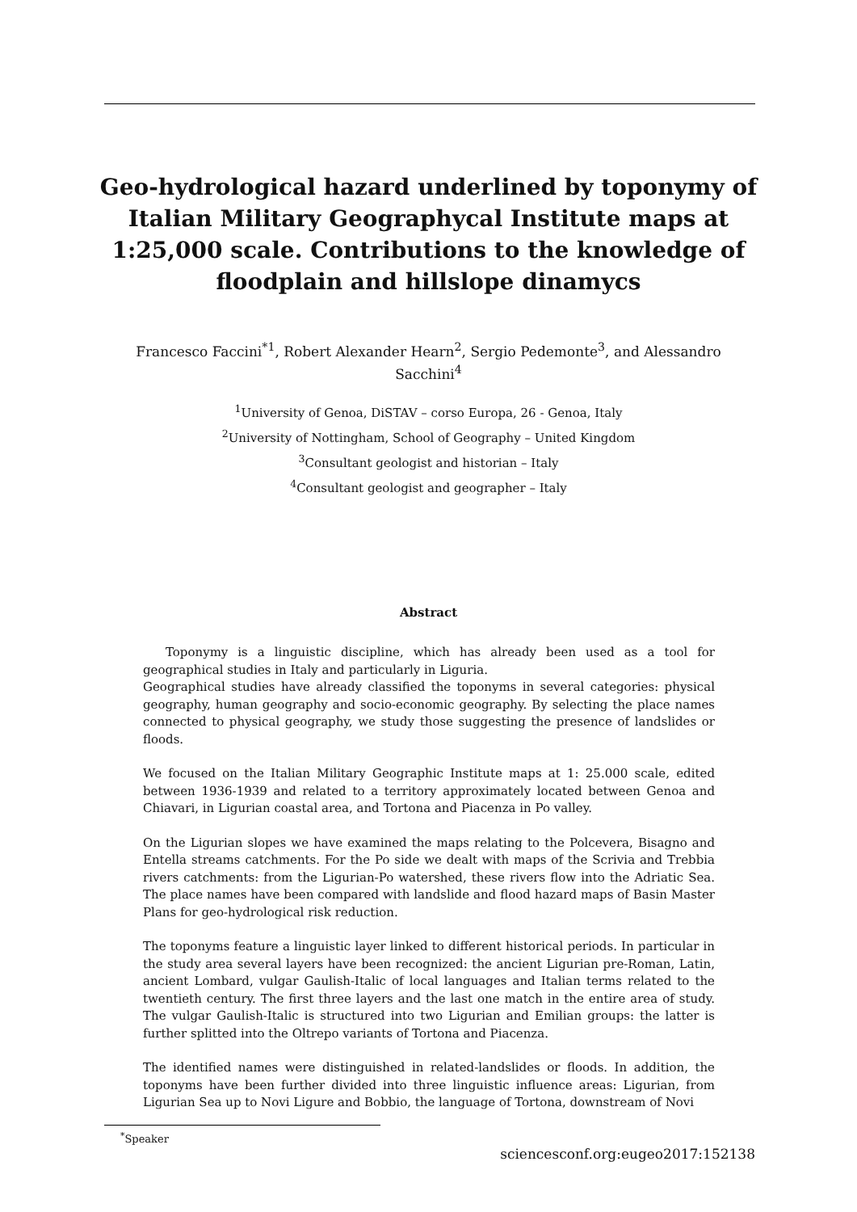Geo-hydrological hazard underlined by toponymy of Italian Military Geographycal Institute maps at 1:25,000 scale. Contributions to the knowledge of floodplain and hillslope dinamycs
Francesco Faccini<sup>*1</sup>, Robert Alexander Hearn<sup>2</sup>, Sergio Pedemonte<sup>3</sup>, and Alessandro Sacchini<sup>4</sup>
<sup>1</sup> University of Genoa, DiSTAV – corso Europa, 26 - Genoa, Italy
<sup>2</sup> University of Nottingham, School of Geography – United Kingdom
<sup>3</sup> Consultant geologist and historian – Italy
<sup>4</sup> Consultant geologist and geographer – Italy
Abstract
Toponymy is a linguistic discipline, which has already been used as a tool for geographical studies in Italy and particularly in Liguria.
Geographical studies have already classified the toponyms in several categories: physical geography, human geography and socio-economic geography. By selecting the place names connected to physical geography, we study those suggesting the presence of landslides or floods.
We focused on the Italian Military Geographic Institute maps at 1: 25.000 scale, edited between 1936-1939 and related to a territory approximately located between Genoa and Chiavari, in Ligurian coastal area, and Tortona and Piacenza in Po valley.
On the Ligurian slopes we have examined the maps relating to the Polcevera, Bisagno and Entella streams catchments. For the Po side we dealt with maps of the Scrivia and Trebbia rivers catchments: from the Ligurian-Po watershed, these rivers flow into the Adriatic Sea. The place names have been compared with landslide and flood hazard maps of Basin Master Plans for geo-hydrological risk reduction.
The toponyms feature a linguistic layer linked to different historical periods. In particular in the study area several layers have been recognized: the ancient Ligurian pre-Roman, Latin, ancient Lombard, vulgar Gaulish-Italic of local languages and Italian terms related to the twentieth century. The first three layers and the last one match in the entire area of study. The vulgar Gaulish-Italic is structured into two Ligurian and Emilian groups: the latter is further splitted into the Oltrepo variants of Tortona and Piacenza.
The identified names were distinguished in related-landslides or floods. In addition, the toponyms have been further divided into three linguistic influence areas: Ligurian, from Ligurian Sea up to Novi Ligure and Bobbio, the language of Tortona, downstream of Novi
<sup>*</sup> Speaker
sciencesconf.org:eugeo2017:152138